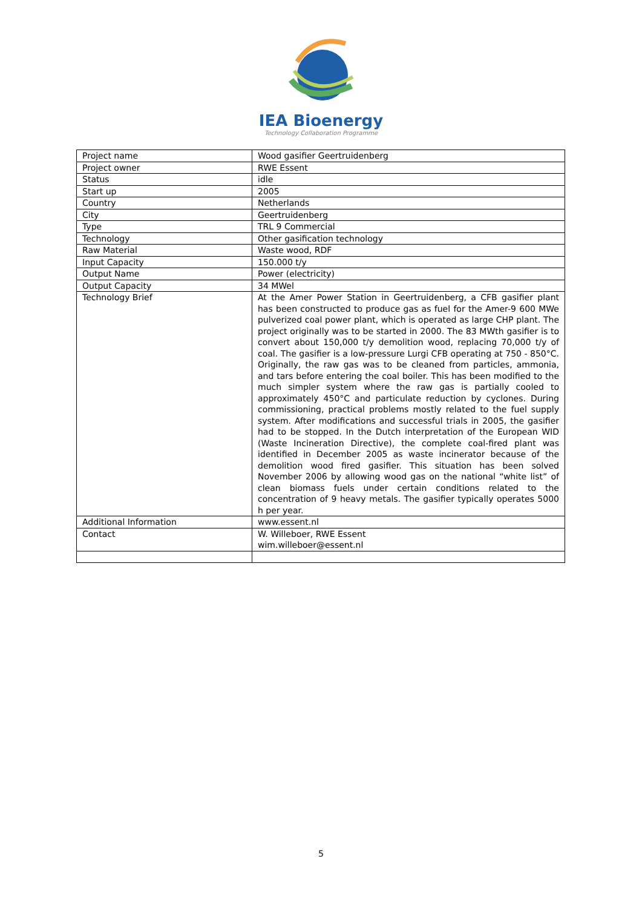IEA Bioenergy
Technology Collaboration Programme
| Project name | Wood gasifier Geertruidenberg |
| Project owner | RWE Essent |
| Status | idle |
| Start up | 2005 |
| Country | Netherlands |
| City | Geertruidenberg |
| Type | TRL 9 Commercial |
| Technology | Other gasification technology |
| Raw Material | Waste wood, RDF |
| Input Capacity | 150.000 t/y |
| Output Name | Power (electricity) |
| Output Capacity | 34 MWel |
| Technology Brief | At the Amer Power Station in Geertruidenberg, a CFB gasifier plant has been constructed to produce gas as fuel for the Amer-9 600 MWe pulverized coal power plant, which is operated as large CHP plant. The project originally was to be started in 2000. The 83 MWth gasifier is to convert about 150,000 t/y demolition wood, replacing 70,000 t/y of coal. The gasifier is a low-pressure Lurgi CFB operating at 750 - 850°C. Originally, the raw gas was to be cleaned from particles, ammonia, and tars before entering the coal boiler. This has been modified to the much simpler system where the raw gas is partially cooled to approximately 450°C and particulate reduction by cyclones. During commissioning, practical problems mostly related to the fuel supply system. After modifications and successful trials in 2005, the gasifier had to be stopped. In the Dutch interpretation of the European WID (Waste Incineration Directive), the complete coal-fired plant was identified in December 2005 as waste incinerator because of the demolition wood fired gasifier. This situation has been solved November 2006 by allowing wood gas on the national “white list” of clean biomass fuels under certain conditions related to the concentration of 9 heavy metals. The gasifier typically operates 5000 h per year. |
| Additional Information | www.essent.nl |
| Contact | W. Willeboer, RWE Essent wim.willeboer@essent.nl |
5